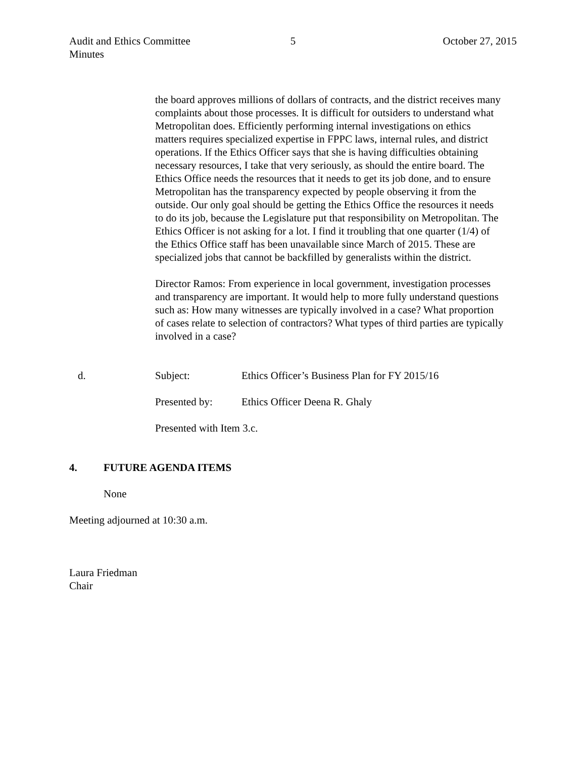Audit and Ethics Committee
Minutes
5 October 27, 2015
the board approves millions of dollars of contracts, and the district receives many complaints about those processes. It is difficult for outsiders to understand what Metropolitan does. Efficiently performing internal investigations on ethics matters requires specialized expertise in FPPC laws, internal rules, and district operations. If the Ethics Officer says that she is having difficulties obtaining necessary resources, I take that very seriously, as should the entire board. The Ethics Office needs the resources that it needs to get its job done, and to ensure Metropolitan has the transparency expected by people observing it from the outside. Our only goal should be getting the Ethics Office the resources it needs to do its job, because the Legislature put that responsibility on Metropolitan. The Ethics Officer is not asking for a lot. I find it troubling that one quarter (1/4) of the Ethics Office staff has been unavailable since March of 2015. These are specialized jobs that cannot be backfilled by generalists within the district.
Director Ramos: From experience in local government, investigation processes and transparency are important. It would help to more fully understand questions such as: How many witnesses are typically involved in a case? What proportion of cases relate to selection of contractors? What types of third parties are typically involved in a case?
d. Subject: Ethics Officer’s Business Plan for FY 2015/16
Presented by: Ethics Officer Deena R. Ghaly
Presented with Item 3.c.
4. FUTURE AGENDA ITEMS
None
Meeting adjourned at 10:30 a.m.
Laura Friedman
Chair